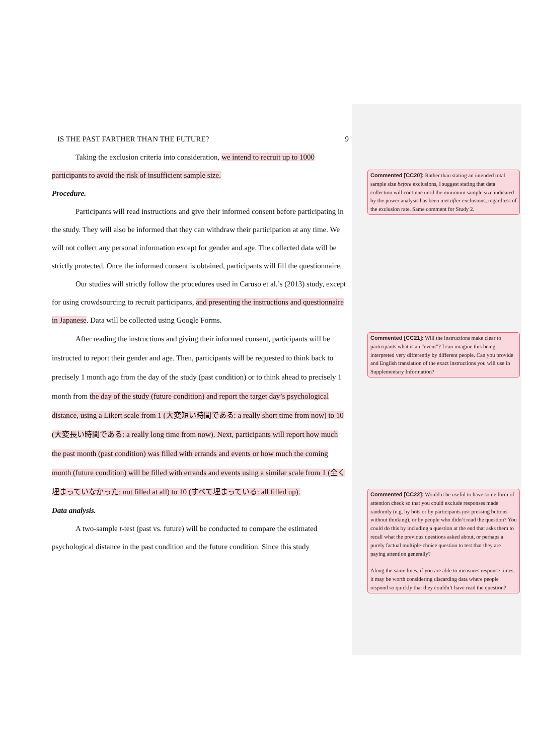IS THE PAST FARTHER THAN THE FUTURE? 9
Taking the exclusion criteria into consideration, we intend to recruit up to 1000 participants to avoid the risk of insufficient sample size.
Procedure.
Participants will read instructions and give their informed consent before participating in the study. They will also be informed that they can withdraw their participation at any time. We will not collect any personal information except for gender and age. The collected data will be strictly protected. Once the informed consent is obtained, participants will fill the questionnaire.
Our studies will strictly follow the procedures used in Caruso et al.’s (2013) study, except for using crowdsourcing to recruit participants, and presenting the instructions and questionnaire in Japanese. Data will be collected using Google Forms.
After reading the instructions and giving their informed consent, participants will be instructed to report their gender and age. Then, participants will be requested to think back to precisely 1 month ago from the day of the study (past condition) or to think ahead to precisely 1 month from the day of the study (future condition) and report the target day’s psychological distance, using a Likert scale from 1 (大変短い時間である: a really short time from now) to 10 (大変長い時間である: a really long time from now). Next, participants will report how much the past month (past condition) was filled with errands and events or how much the coming month (future condition) will be filled with errands and events using a similar scale from 1 (全く埋まっていなかった: not filled at all) to 10 (すべて埋まっている: all filled up).
Data analysis.
A two-sample t-test (past vs. future) will be conducted to compare the estimated psychological distance in the past condition and the future condition. Since this study
Commented [CC20]: Rather than stating an intended total sample size before exclusions, I suggest stating that data collection will continue until the minimum sample size indicated by the power analysis has been met after exclusions, regardless of the exclusion rate. Same comment for Study 2.
Commented [CC21]: Will the instructions make clear to participants what is an “event”? I can imagine this being interpreted very differently by different people. Can you provide and English translation of the exact instructions you will use in Supplementary Information?
Commented [CC22]: Would it be useful to have some form of attention check so that you could exclude responses made randomly (e.g. by bots or by participants just pressing buttons without thinking), or by people who didn’t read the question? You could do this by including a question at the end that asks them to recall what the previous questions asked about, or perhaps a purely factual multiple-choice question to test that they are paying attention generally?
Along the same lines, if you are able to measures response times, it may be worth considering discarding data where people respond so quickly that they couldn’t have read the question?